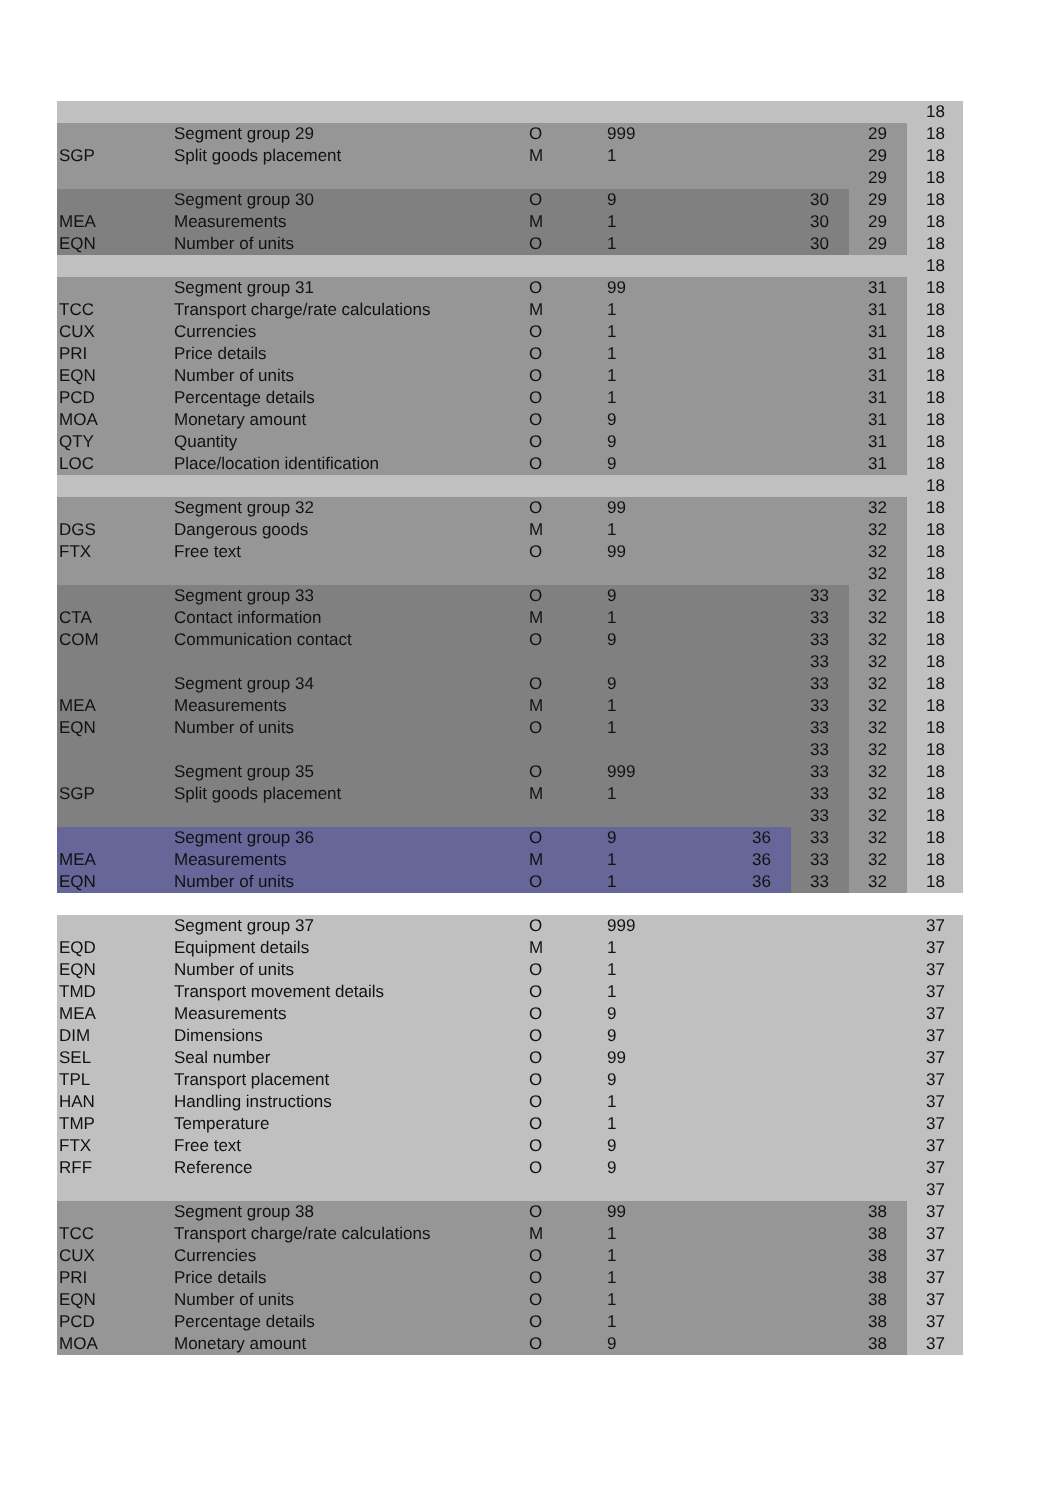| | | | | | | | 18 |
| | Segment group 29 | O | 999 | | | 29 | 18 |
| SGP | Split goods placement | M | 1 | | | 29 | 18 |
| | | | | | | 29 | 18 |
| | Segment group 30 | O | 9 | | 30 | 29 | 18 |
| MEA | Measurements | M | 1 | | 30 | 29 | 18 |
| EQN | Number of units | O | 1 | | 30 | 29 | 18 |
| | | | | | | | 18 |
| | Segment group 31 | O | 99 | | | 31 | 18 |
| TCC | Transport charge/rate calculations | M | 1 | | | 31 | 18 |
| CUX | Currencies | O | 1 | | | 31 | 18 |
| PRI | Price details | O | 1 | | | 31 | 18 |
| EQN | Number of units | O | 1 | | | 31 | 18 |
| PCD | Percentage details | O | 1 | | | 31 | 18 |
| MOA | Monetary amount | O | 9 | | | 31 | 18 |
| QTY | Quantity | O | 9 | | | 31 | 18 |
| LOC | Place/location identification | O | 9 | | | 31 | 18 |
| | | | | | | | 18 |
| | Segment group 32 | O | 99 | | | 32 | 18 |
| DGS | Dangerous goods | M | 1 | | | 32 | 18 |
| FTX | Free text | O | 99 | | | 32 | 18 |
| | | | | | | 32 | 18 |
| | Segment group 33 | O | 9 | | 33 | 32 | 18 |
| CTA | Contact information | M | 1 | | 33 | 32 | 18 |
| COM | Communication contact | O | 9 | | 33 | 32 | 18 |
| | | | | | 33 | 32 | 18 |
| | Segment group 34 | O | 9 | | 33 | 32 | 18 |
| MEA | Measurements | M | 1 | | 33 | 32 | 18 |
| EQN | Number of units | O | 1 | | 33 | 32 | 18 |
| | | | | | 33 | 32 | 18 |
| | Segment group 35 | O | 999 | | 33 | 32 | 18 |
| SGP | Split goods placement | M | 1 | | 33 | 32 | 18 |
| | | | | | 33 | 32 | 18 |
| | Segment group 36 | O | 9 | 36 | 33 | 32 | 18 |
| MEA | Measurements | M | 1 | 36 | 33 | 32 | 18 |
| EQN | Number of units | O | 1 | 36 | 33 | 32 | 18 |
| | Segment group 37 | O | 999 | | | | 37 |
| EQD | Equipment details | M | 1 | | | | 37 |
| EQN | Number of units | O | 1 | | | | 37 |
| TMD | Transport movement details | O | 1 | | | | 37 |
| MEA | Measurements | O | 9 | | | | 37 |
| DIM | Dimensions | O | 9 | | | | 37 |
| SEL | Seal number | O | 99 | | | | 37 |
| TPL | Transport placement | O | 9 | | | | 37 |
| HAN | Handling instructions | O | 1 | | | | 37 |
| TMP | Temperature | O | 1 | | | | 37 |
| FTX | Free text | O | 9 | | | | 37 |
| RFF | Reference | O | 9 | | | | 37 |
| | | | | | | | 37 |
| | Segment group 38 | O | 99 | | | 38 | 37 |
| TCC | Transport charge/rate calculations | M | 1 | | | 38 | 37 |
| CUX | Currencies | O | 1 | | | 38 | 37 |
| PRI | Price details | O | 1 | | | 38 | 37 |
| EQN | Number of units | O | 1 | | | 38 | 37 |
| PCD | Percentage details | O | 1 | | | 38 | 37 |
| MOA | Monetary amount | O | 9 | | | 38 | 37 |